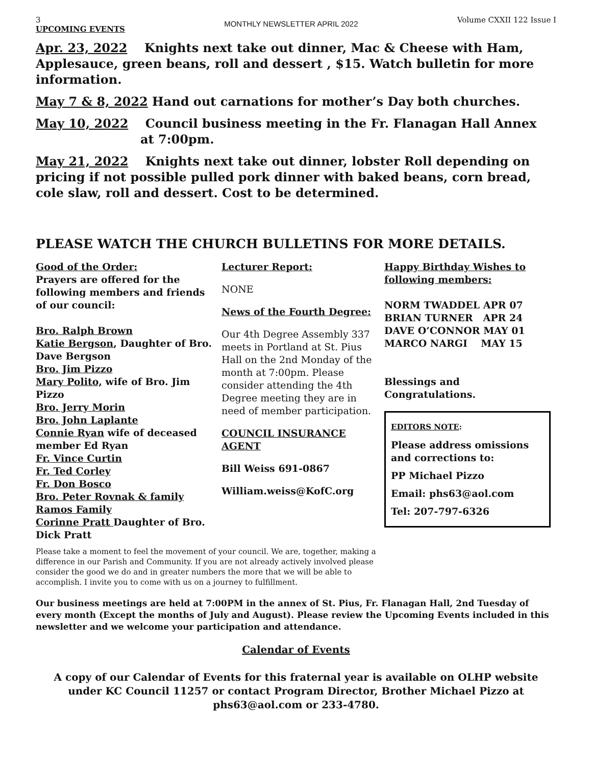3
UPCOMING EVENTS
MONTHLY NEWSLETTER APRIL 2022
Volume CXXII 122 Issue I
Apr. 23, 2022 Knights next take out dinner, Mac & Cheese with Ham, Applesauce, green beans, roll and dessert , $15. Watch bulletin for more information.
May 7 & 8, 2022 Hand out carnations for mother’s Day both churches.
May 10, 2022 Council business meeting in the Fr. Flanagan Hall Annex
at 7:00pm.
May 21, 2022 Knights next take out dinner, lobster Roll depending on pricing if not possible pulled pork dinner with baked beans, corn bread, cole slaw, roll and dessert. Cost to be determined.
PLEASE WATCH THE CHURCH BULLETINS FOR MORE DETAILS.
Good of the Order:
Prayers are offered for the following members and friends of our council:
Bro. Ralph Brown
Katie Bergson, Daughter of Bro. Dave Bergson
Bro. Jim Pizzo
Mary Polito, wife of Bro. Jim Pizzo
Bro. Jerry Morin
Bro. John Laplante
Connie Ryan wife of deceased member Ed Ryan
Fr. Vince Curtin
Fr. Ted Corley
Fr. Don Bosco
Bro. Peter Rovnak & family
Ramos Family
Corinne Pratt Daughter of Bro. Dick Pratt
Lecturer Report:
NONE
News of the Fourth Degree:
Our 4th Degree Assembly 337 meets in Portland at St. Pius Hall on the 2nd Monday of the month at 7:00pm. Please consider attending the 4th Degree meeting they are in need of member participation.
COUNCIL INSURANCE AGENT
Bill Weiss 691-0867
William.weiss@KofC.org
Happy Birthday Wishes to following members:
NORM TWADDEL APR 07
BRIAN TURNER APR 24
DAVE O’CONNOR MAY 01
MARCO NARGI MAY 15
Blessings and Congratulations.
EDITORS NOTE:
Please address omissions and corrections to:
PP Michael Pizzo
Email: phs63@aol.com
Tel: 207-797-6326
Please take a moment to feel the movement of your council. We are, together, making a difference in our Parish and Community. If you are not already actively involved please consider the good we do and in greater numbers the more that we will be able to accomplish. I invite you to come with us on a journey to fulfillment.
Our business meetings are held at 7:00PM in the annex of St. Pius, Fr. Flanagan Hall, 2nd Tuesday of every month (Except the months of July and August). Please review the Upcoming Events included in this newsletter and we welcome your participation and attendance.
Calendar of Events
A copy of our Calendar of Events for this fraternal year is available on OLHP website under KC Council 11257 or contact Program Director, Brother Michael Pizzo at phs63@aol.com or 233-4780.